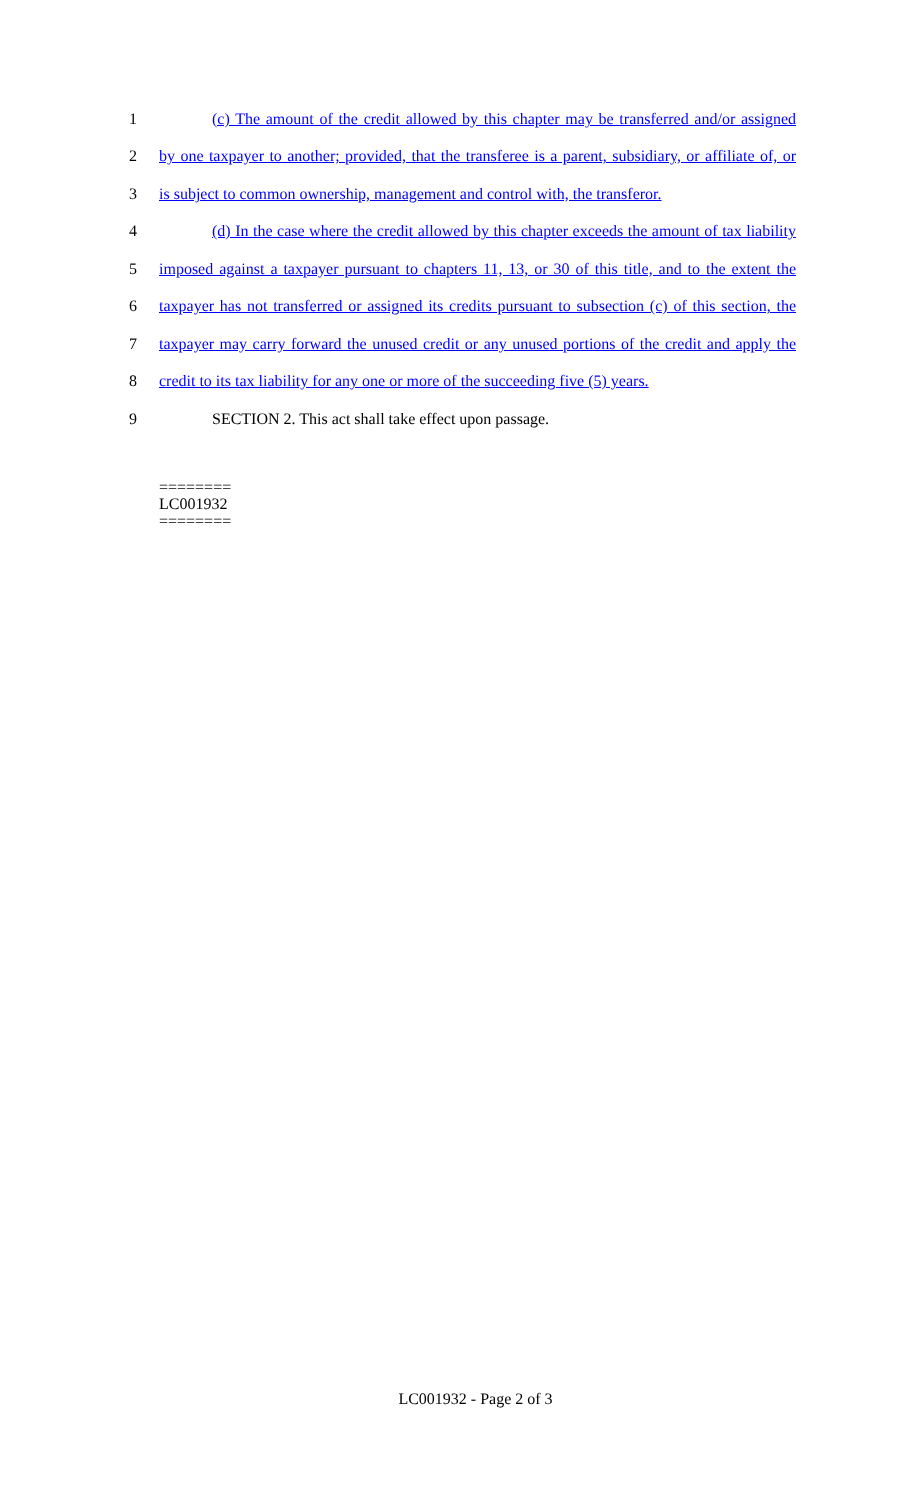1
(c) The amount of the credit allowed by this chapter may be transferred and/or assigned
2
by one taxpayer to another; provided, that the transferee is a parent, subsidiary, or affiliate of, or
3
is subject to common ownership, management and control with, the transferor.
4
(d) In the case where the credit allowed by this chapter exceeds the amount of tax liability
5
imposed against a taxpayer pursuant to chapters 11, 13, or 30 of this title, and to the extent the
6
taxpayer has not transferred or assigned its credits pursuant to subsection (c) of this section, the
7
taxpayer may carry forward the unused credit or any unused portions of the credit and apply the
8
credit to its tax liability for any one or more of the succeeding five (5) years.
9 SECTION 2. This act shall take effect upon passage.
========
LC001932
========
LC001932 - Page 2 of 3